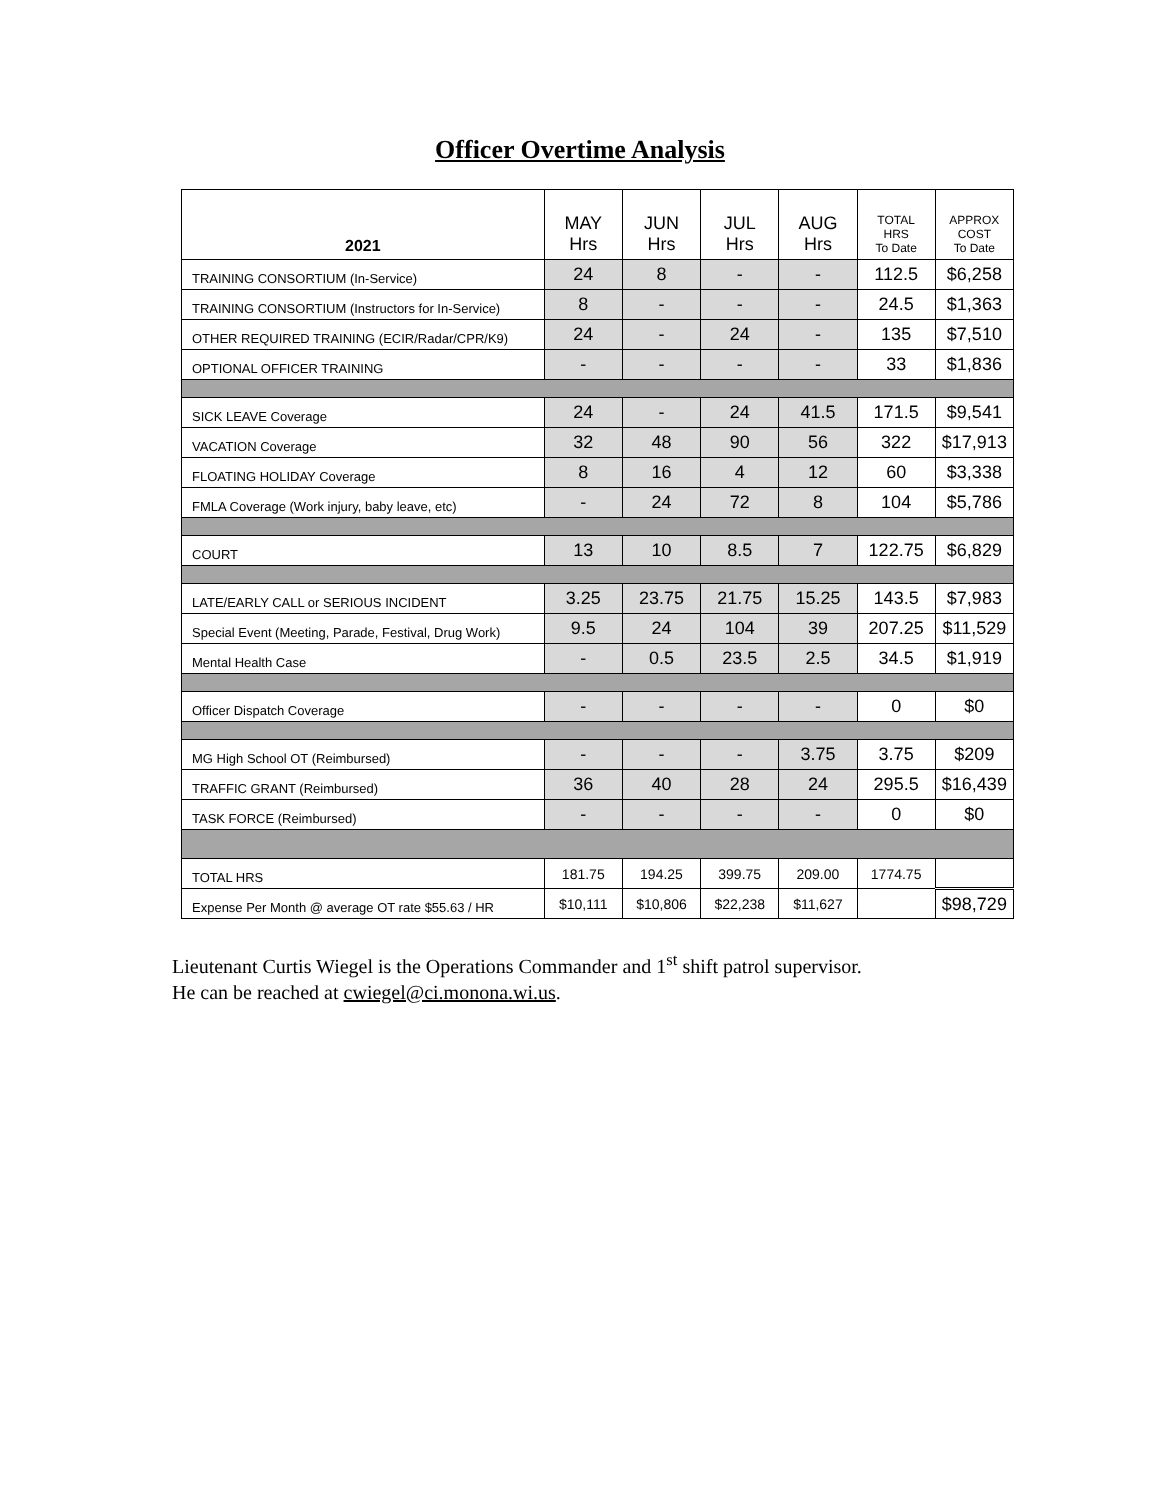Officer Overtime Analysis
| 2021 | MAY Hrs | JUN Hrs | JUL Hrs | AUG Hrs | TOTAL HRS To Date | APPROX COST To Date |
| --- | --- | --- | --- | --- | --- | --- |
| TRAINING CONSORTIUM (In-Service) | 24 | 8 | - | - | 112.5 | $6,258 |
| TRAINING CONSORTIUM (Instructors for In-Service) | 8 | - | - | - | 24.5 | $1,363 |
| OTHER REQUIRED TRAINING (ECIR/Radar/CPR/K9) | 24 | - | 24 | - | 135 | $7,510 |
| OPTIONAL OFFICER TRAINING | - | - | - | - | 33 | $1,836 |
| SICK LEAVE Coverage | 24 | - | 24 | 41.5 | 171.5 | $9,541 |
| VACATION Coverage | 32 | 48 | 90 | 56 | 322 | $17,913 |
| FLOATING HOLIDAY Coverage | 8 | 16 | 4 | 12 | 60 | $3,338 |
| FMLA Coverage (Work injury, baby leave, etc) | - | 24 | 72 | 8 | 104 | $5,786 |
| COURT | 13 | 10 | 8.5 | 7 | 122.75 | $6,829 |
| LATE/EARLY CALL or SERIOUS INCIDENT | 3.25 | 23.75 | 21.75 | 15.25 | 143.5 | $7,983 |
| Special Event (Meeting, Parade, Festival, Drug Work) | 9.5 | 24 | 104 | 39 | 207.25 | $11,529 |
| Mental Health Case | - | 0.5 | 23.5 | 2.5 | 34.5 | $1,919 |
| Officer Dispatch Coverage | - | - | - | - | 0 | $0 |
| MG High School OT (Reimbursed) | - | - | - | 3.75 | 3.75 | $209 |
| TRAFFIC GRANT (Reimbursed) | 36 | 40 | 28 | 24 | 295.5 | $16,439 |
| TASK FORCE (Reimbursed) | - | - | - | - | 0 | $0 |
| TOTAL HRS | 181.75 | 194.25 | 399.75 | 209.00 | 1774.75 | |
| Expense Per Month @ average OT rate $55.63 / HR | $10,111 | $10,806 | $22,238 | $11,627 | | $98,729 |
Lieutenant Curtis Wiegel is the Operations Commander and 1<sup>st</sup> shift patrol supervisor.
He can be reached at cwiegel@ci.monona.wi.us.